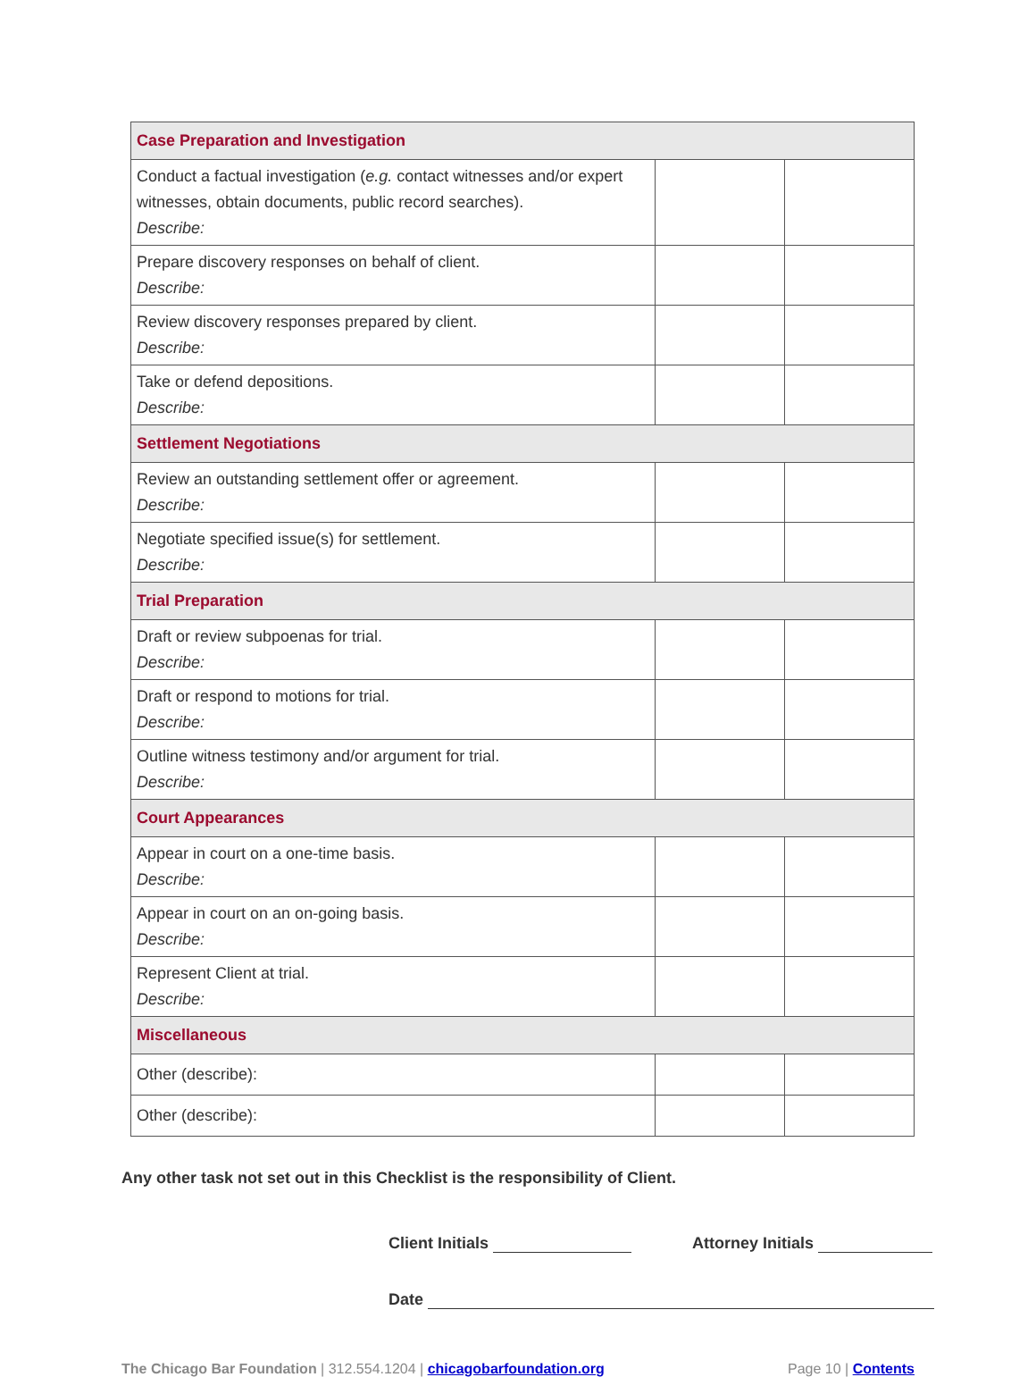| Case Preparation and Investigation | | |
| --- | --- | --- |
| Conduct a factual investigation ( e.g. contact witnesses and/or expert witnesses, obtain documents, public record searches). Describe: | | |
| Prepare discovery responses on behalf of client. Describe: | | |
| Review discovery responses prepared by client. Describe: | | |
| Take or defend depositions. Describe: | | |
| Settlement Negotiations | | |
| Review an outstanding settlement offer or agreement. Describe: | | |
| Negotiate specified issue(s) for settlement. Describe: | | |
| Trial Preparation | | |
| Draft or review subpoenas for trial. Describe: | | |
| Draft or respond to motions for trial. Describe: | | |
| Outline witness testimony and/or argument for trial. Describe: | | |
| Court Appearances | | |
| Appear in court on a one-time basis. Describe: | | |
| Appear in court on an on-going basis. Describe: | | |
| Represent Client at trial. Describe: | | |
| Miscellaneous | | |
| Other (describe): | | |
| Other (describe): | | |
Any other task not set out in this Checklist is the responsibility of Client.
Client Initials Attorney Initials
Date
The Chicago Bar Foundation | 312.554.1204 | chicagobarfoundation.org Page 10 | Contents